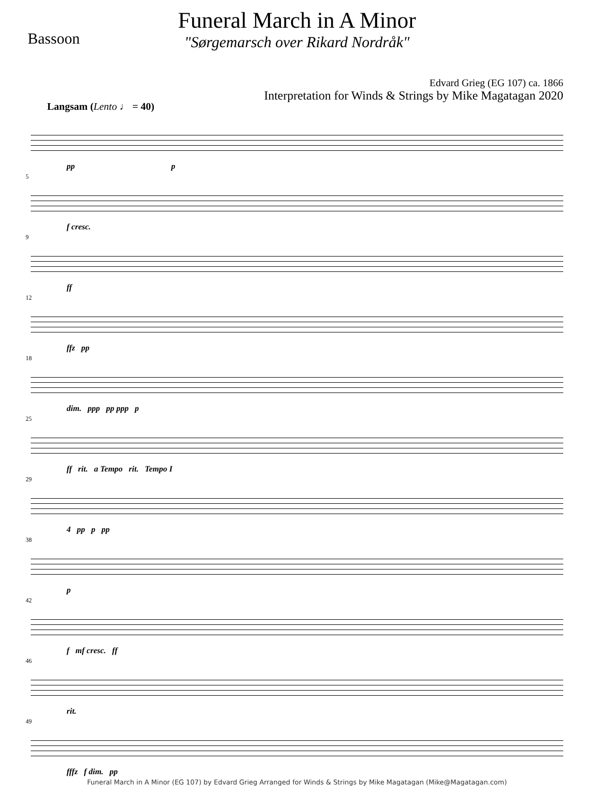Bassoon
Funeral March in A Minor
"Sørgemarsch over Rikard Nordråk"
Edvard Grieg (EG 107) ca. 1866
Interpretation for Winds & Strings by Mike Magatagan 2020
Langsam (Lento ♩ = 40)
pp p
5
f cresc.
9
ff
12
ffz pp
18
dim. ppp pp ppp p
25
ff rit. a Tempo rit. Tempo I
29
4 pp p pp
38
p
42
f mf cresc. ff
46
rit.
49
fffz f dim. pp
Funeral March in A Minor (EG 107) by Edvard Grieg Arranged for Winds & Strings by Mike Magatagan (Mike@Magatagan.com)